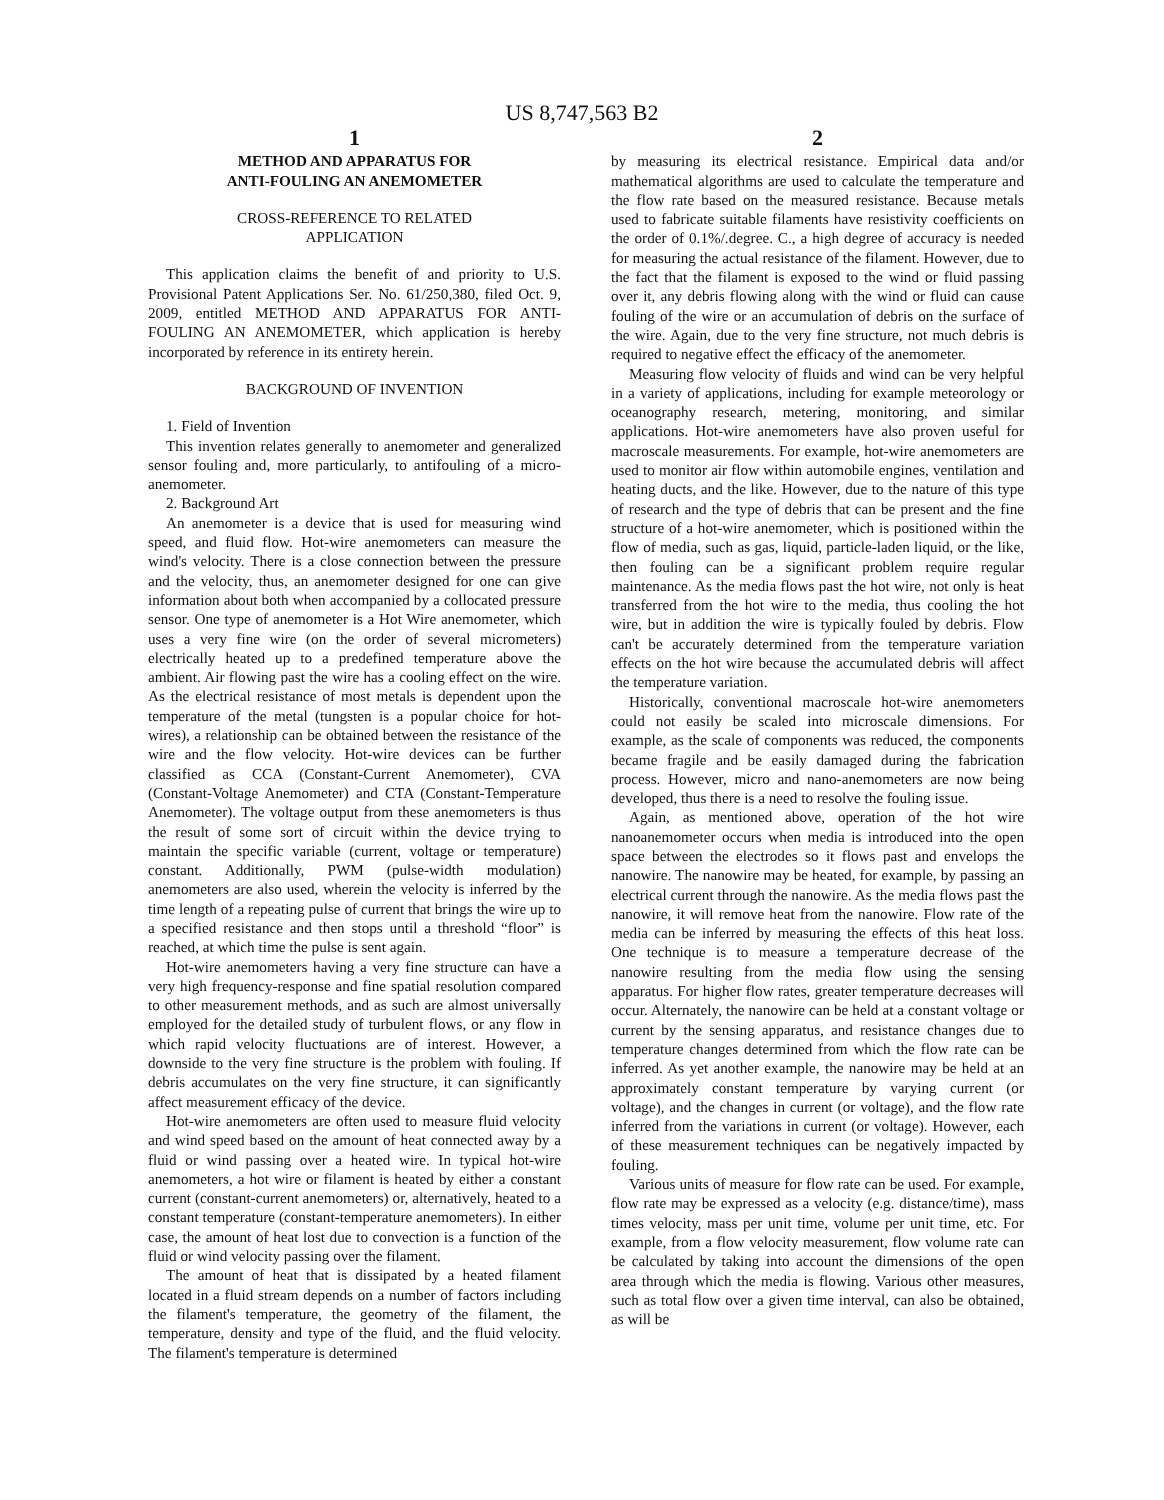US 8,747,563 B2
1
METHOD AND APPARATUS FOR
ANTI-FOULING AN ANEMOMETER
CROSS-REFERENCE TO RELATED
APPLICATION
This application claims the benefit of and priority to U.S. Provisional Patent Applications Ser. No. 61/250,380, filed Oct. 9, 2009, entitled METHOD AND APPARATUS FOR ANTI-FOULING AN ANEMOMETER, which application is hereby incorporated by reference in its entirety herein.
BACKGROUND OF INVENTION
1. Field of Invention
This invention relates generally to anemometer and generalized sensor fouling and, more particularly, to antifouling of a micro-anemometer.
2. Background Art
An anemometer is a device that is used for measuring wind speed, and fluid flow. Hot-wire anemometers can measure the wind's velocity. There is a close connection between the pressure and the velocity, thus, an anemometer designed for one can give information about both when accompanied by a collocated pressure sensor. One type of anemometer is a Hot Wire anemometer, which uses a very fine wire (on the order of several micrometers) electrically heated up to a predefined temperature above the ambient. Air flowing past the wire has a cooling effect on the wire. As the electrical resistance of most metals is dependent upon the temperature of the metal (tungsten is a popular choice for hot-wires), a relationship can be obtained between the resistance of the wire and the flow velocity. Hot-wire devices can be further classified as CCA (Constant-Current Anemometer), CVA (Constant-Voltage Anemometer) and CTA (Constant-Temperature Anemometer). The voltage output from these anemometers is thus the result of some sort of circuit within the device trying to maintain the specific variable (current, voltage or temperature) constant. Additionally, PWM (pulse-width modulation) anemometers are also used, wherein the velocity is inferred by the time length of a repeating pulse of current that brings the wire up to a specified resistance and then stops until a threshold “floor” is reached, at which time the pulse is sent again.
Hot-wire anemometers having a very fine structure can have a very high frequency-response and fine spatial resolution compared to other measurement methods, and as such are almost universally employed for the detailed study of turbulent flows, or any flow in which rapid velocity fluctuations are of interest. However, a downside to the very fine structure is the problem with fouling. If debris accumulates on the very fine structure, it can significantly affect measurement efficacy of the device.
Hot-wire anemometers are often used to measure fluid velocity and wind speed based on the amount of heat connected away by a fluid or wind passing over a heated wire. In typical hot-wire anemometers, a hot wire or filament is heated by either a constant current (constant-current anemometers) or, alternatively, heated to a constant temperature (constant-temperature anemometers). In either case, the amount of heat lost due to convection is a function of the fluid or wind velocity passing over the filament.
The amount of heat that is dissipated by a heated filament located in a fluid stream depends on a number of factors including the filament's temperature, the geometry of the filament, the temperature, density and type of the fluid, and the fluid velocity. The filament's temperature is determined
2
by measuring its electrical resistance. Empirical data and/or mathematical algorithms are used to calculate the temperature and the flow rate based on the measured resistance. Because metals used to fabricate suitable filaments have resistivity coefficients on the order of 0.1%/.degree. C., a high degree of accuracy is needed for measuring the actual resistance of the filament. However, due to the fact that the filament is exposed to the wind or fluid passing over it, any debris flowing along with the wind or fluid can cause fouling of the wire or an accumulation of debris on the surface of the wire. Again, due to the very fine structure, not much debris is required to negative effect the efficacy of the anemometer.
Measuring flow velocity of fluids and wind can be very helpful in a variety of applications, including for example meteorology or oceanography research, metering, monitoring, and similar applications. Hot-wire anemometers have also proven useful for macroscale measurements. For example, hot-wire anemometers are used to monitor air flow within automobile engines, ventilation and heating ducts, and the like. However, due to the nature of this type of research and the type of debris that can be present and the fine structure of a hot-wire anemometer, which is positioned within the flow of media, such as gas, liquid, particle-laden liquid, or the like, then fouling can be a significant problem require regular maintenance. As the media flows past the hot wire, not only is heat transferred from the hot wire to the media, thus cooling the hot wire, but in addition the wire is typically fouled by debris. Flow can't be accurately determined from the temperature variation effects on the hot wire because the accumulated debris will affect the temperature variation.
Historically, conventional macroscale hot-wire anemometers could not easily be scaled into microscale dimensions. For example, as the scale of components was reduced, the components became fragile and be easily damaged during the fabrication process. However, micro and nano-anemometers are now being developed, thus there is a need to resolve the fouling issue.
Again, as mentioned above, operation of the hot wire nanoanemometer occurs when media is introduced into the open space between the electrodes so it flows past and envelops the nanowire. The nanowire may be heated, for example, by passing an electrical current through the nanowire. As the media flows past the nanowire, it will remove heat from the nanowire. Flow rate of the media can be inferred by measuring the effects of this heat loss. One technique is to measure a temperature decrease of the nanowire resulting from the media flow using the sensing apparatus. For higher flow rates, greater temperature decreases will occur. Alternately, the nanowire can be held at a constant voltage or current by the sensing apparatus, and resistance changes due to temperature changes determined from which the flow rate can be inferred. As yet another example, the nanowire may be held at an approximately constant temperature by varying current (or voltage), and the changes in current (or voltage), and the flow rate inferred from the variations in current (or voltage). However, each of these measurement techniques can be negatively impacted by fouling.
Various units of measure for flow rate can be used. For example, flow rate may be expressed as a velocity (e.g. distance/time), mass times velocity, mass per unit time, volume per unit time, etc. For example, from a flow velocity measurement, flow volume rate can be calculated by taking into account the dimensions of the open area through which the media is flowing. Various other measures, such as total flow over a given time interval, can also be obtained, as will be